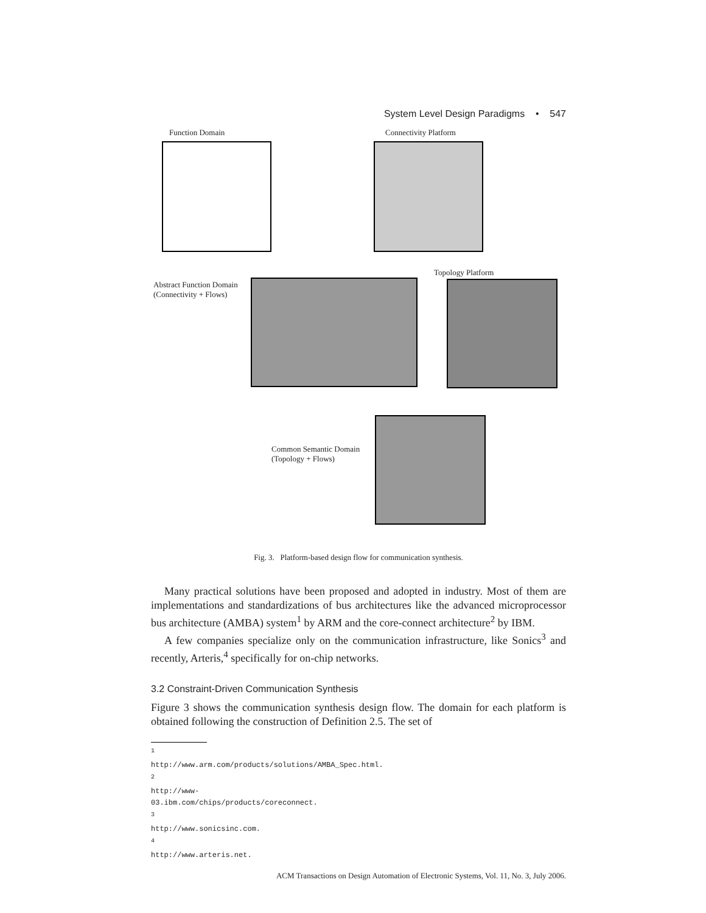System Level Design Paradigms • 547
Function Domain Connectivity Platform
Abstract Function Domain
(Connectivity + Flows)
Topology Platform
Common Semantic Domain
(Topology + Flows)
Fig. 3. Platform-based design flow for communication synthesis.
Many practical solutions have been proposed and adopted in industry. Most of them are implementations and standardizations of bus architectures like the advanced microprocessor bus architecture (AMBA) system<sup>1</sup> by ARM and the core-connect architecture<sup>2</sup> by IBM.
A few companies specialize only on the communication infrastructure, like Sonics<sup>3</sup> and recently, Arteris,<sup>4</sup> specifically for on-chip networks.
3.2 Constraint-Driven Communication Synthesis
Figure 3 shows the communication synthesis design flow. The domain for each platform is obtained following the construction of Definition 2.5. The set of
<sup>1</sup> http://www.arm.com/products/solutions/AMBA_Spec.html.
<sup>2</sup> http://www-03.ibm.com/chips/products/coreconnect.
<sup>3</sup> http://www.sonicsinc.com.
<sup>4</sup> http://www.arteris.net.
ACM Transactions on Design Automation of Electronic Systems, Vol. 11, No. 3, July 2006.